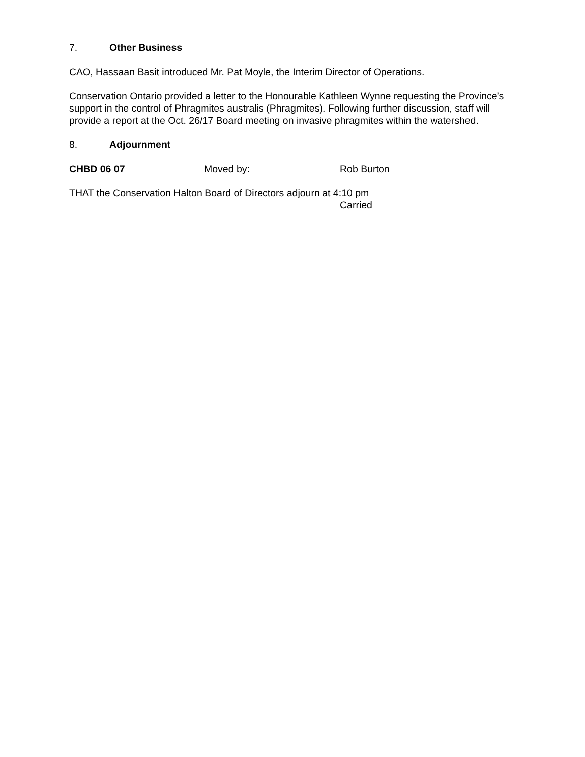7. Other Business
CAO, Hassaan Basit introduced Mr. Pat Moyle, the Interim Director of Operations.
Conservation Ontario provided a letter to the Honourable Kathleen Wynne requesting the Province’s support in the control of Phragmites australis (Phragmites). Following further discussion, staff will provide a report at the Oct. 26/17 Board meeting on invasive phragmites within the watershed.
8. Adjournment
CHBD 06 07 Moved by: Rob Burton
THAT the Conservation Halton Board of Directors adjourn at 4:10 pm
Carried